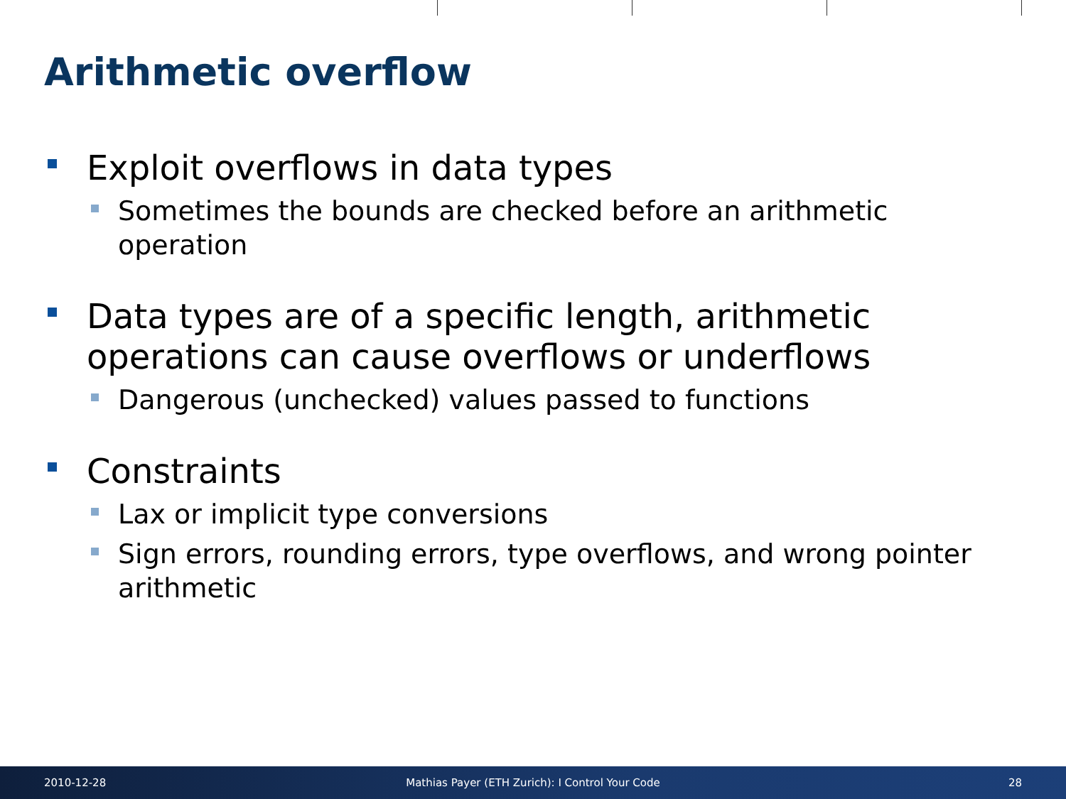Arithmetic overflow
Exploit overflows in data types
Sometimes the bounds are checked before an arithmetic operation
Data types are of a specific length, arithmetic operations can cause overflows or underflows
Dangerous (unchecked) values passed to functions
Constraints
Lax or implicit type conversions
Sign errors, rounding errors, type overflows, and wrong pointer arithmetic
2010-12-28
Mathias Payer (ETH Zurich): I Control Your Code
28